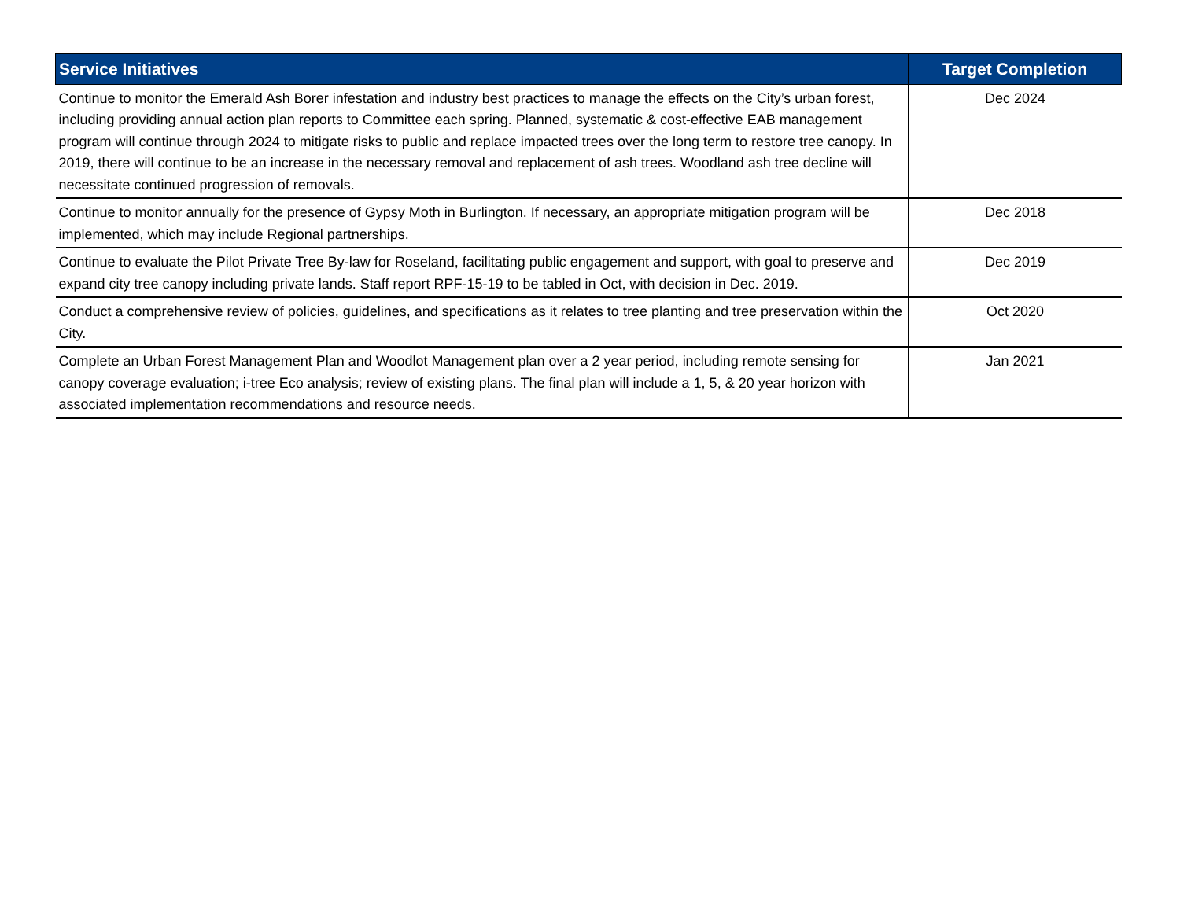| Service Initiatives | Target Completion |
| --- | --- |
| Continue to monitor the Emerald Ash Borer infestation and industry best practices to manage the effects on the City’s urban forest, including providing annual action plan reports to Committee each spring. Planned, systematic & cost-effective EAB management program will continue through 2024 to mitigate risks to public and replace impacted trees over the long term to restore tree canopy. In 2019, there will continue to be an increase in the necessary removal and replacement of ash trees. Woodland ash tree decline will necessitate continued progression of removals. | Dec 2024 |
| Continue to monitor annually for the presence of Gypsy Moth in Burlington. If necessary, an appropriate mitigation program will be implemented, which may include Regional partnerships. | Dec 2018 |
| Continue to evaluate the Pilot Private Tree By-law for Roseland, facilitating public engagement and support, with goal to preserve and expand city tree canopy including private lands. Staff report RPF-15-19 to be tabled in Oct, with decision in Dec. 2019. | Dec 2019 |
| Conduct a comprehensive review of policies, guidelines, and specifications as it relates to tree planting and tree preservation within the City. | Oct 2020 |
| Complete an Urban Forest Management Plan and Woodlot Management plan over a 2 year period, including remote sensing for canopy coverage evaluation; i-tree Eco analysis; review of existing plans. The final plan will include a 1, 5, & 20 year horizon with associated implementation recommendations and resource needs. | Jan 2021 |